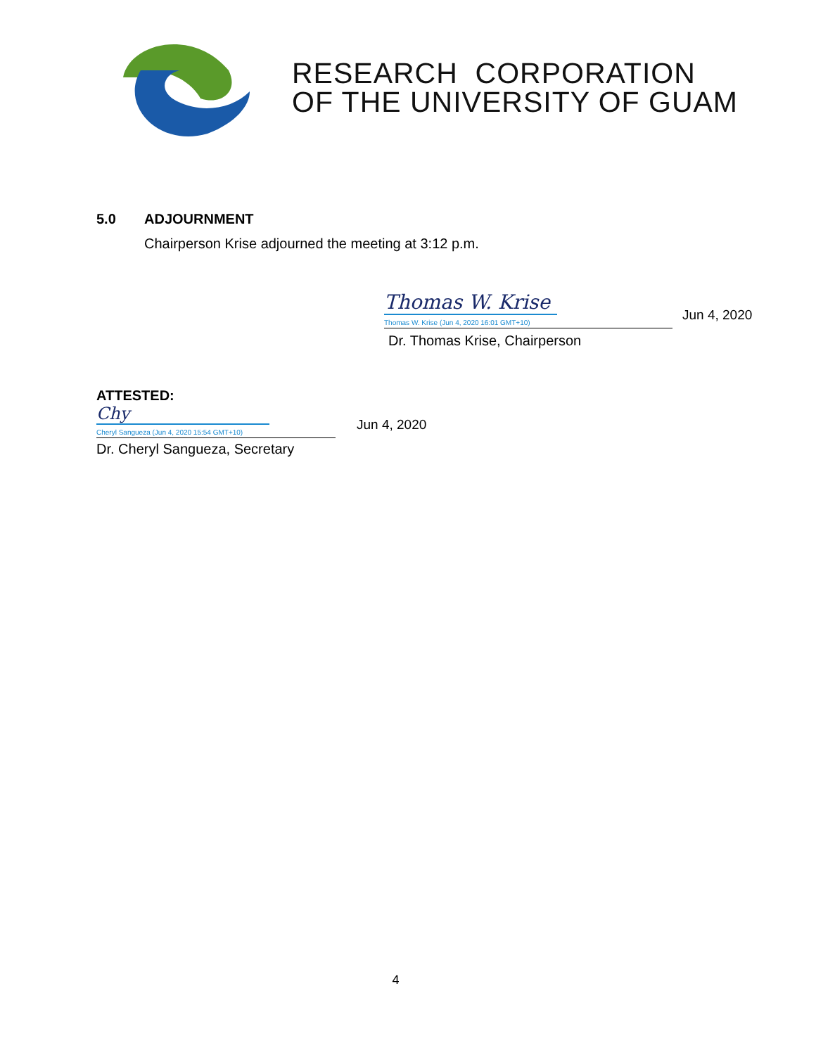RESEARCH CORPORATION
OF THE UNIVERSITY OF GUAM
5.0 ADJOURNMENT
Chairperson Krise adjourned the meeting at 3:12 p.m.
Thomas W. Krise
Thomas W. Krise (Jun 4, 2020 16:01 GMT+10)
Jun 4, 2020
Dr. Thomas Krise, Chairperson
ATTESTED:
Chy
Cheryl Sangueza (Jun 4, 2020 15:54 GMT+10)
Jun 4, 2020
Dr. Cheryl Sangueza, Secretary
4